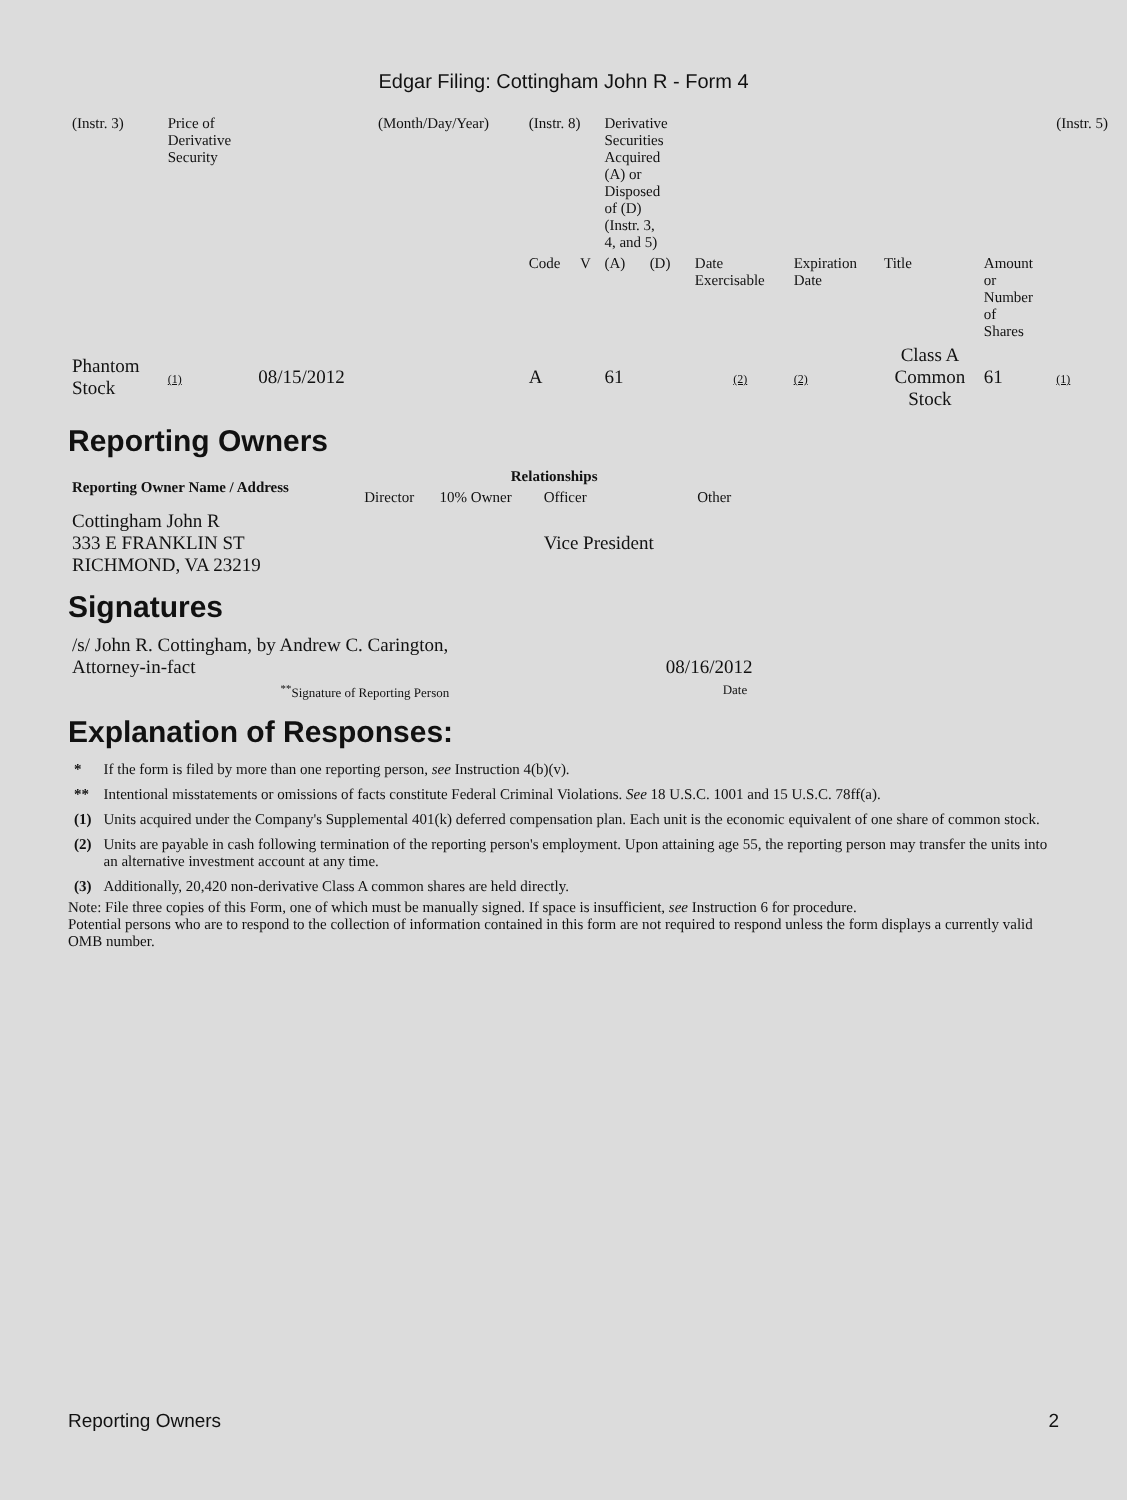Edgar Filing: Cottingham John R - Form 4
| (Instr. 3) | Price of Derivative Security | | (Month/Day/Year) | (Instr. 8) | | Derivative Securities Acquired (A) or Disposed of (D) (Instr. 3, 4, and 5) | | | | | | (Instr. 5) |
| | | | | Code | V | (A) | (D) | Date Exercisable | Expiration Date | Title | Amount or Number of Shares | |
| Phantom Stock | (1) | 08/15/2012 | | A | | 61 | | (2) | (2) | Class A Common Stock | 61 | (1) |
Reporting Owners
| Reporting Owner Name / Address | Relationships | | | |
| --- | --- | --- | --- | --- |
| | Director | 10% Owner | Officer | Other |
| Cottingham John R 333 E FRANKLIN ST RICHMOND, VA 23219 | | | Vice President | |
Signatures
| /s/ John R. Cottingham, by Andrew C. Carington, Attorney-in-fact | 08/16/2012 |
| <sup>**</sup> Signature of Reporting Person | Date |
Explanation of Responses:
| * | If the form is filed by more than one reporting person, see Instruction 4(b)(v). |
| ** | Intentional misstatements or omissions of facts constitute Federal Criminal Violations. See 18 U.S.C. 1001 and 15 U.S.C. 78ff(a). |
| (1) | Units acquired under the Company's Supplemental 401(k) deferred compensation plan. Each unit is the economic equivalent of one share of common stock. |
| (2) | Units are payable in cash following termination of the reporting person's employment. Upon attaining age 55, the reporting person may transfer the units into an alternative investment account at any time. |
| (3) | Additionally, 20,420 non-derivative Class A common shares are held directly. |
Note: File three copies of this Form, one of which must be manually signed. If space is insufficient, see Instruction 6 for procedure.
Potential persons who are to respond to the collection of information contained in this form are not required to respond unless the form displays a currently valid OMB number.
Reporting Owners 2